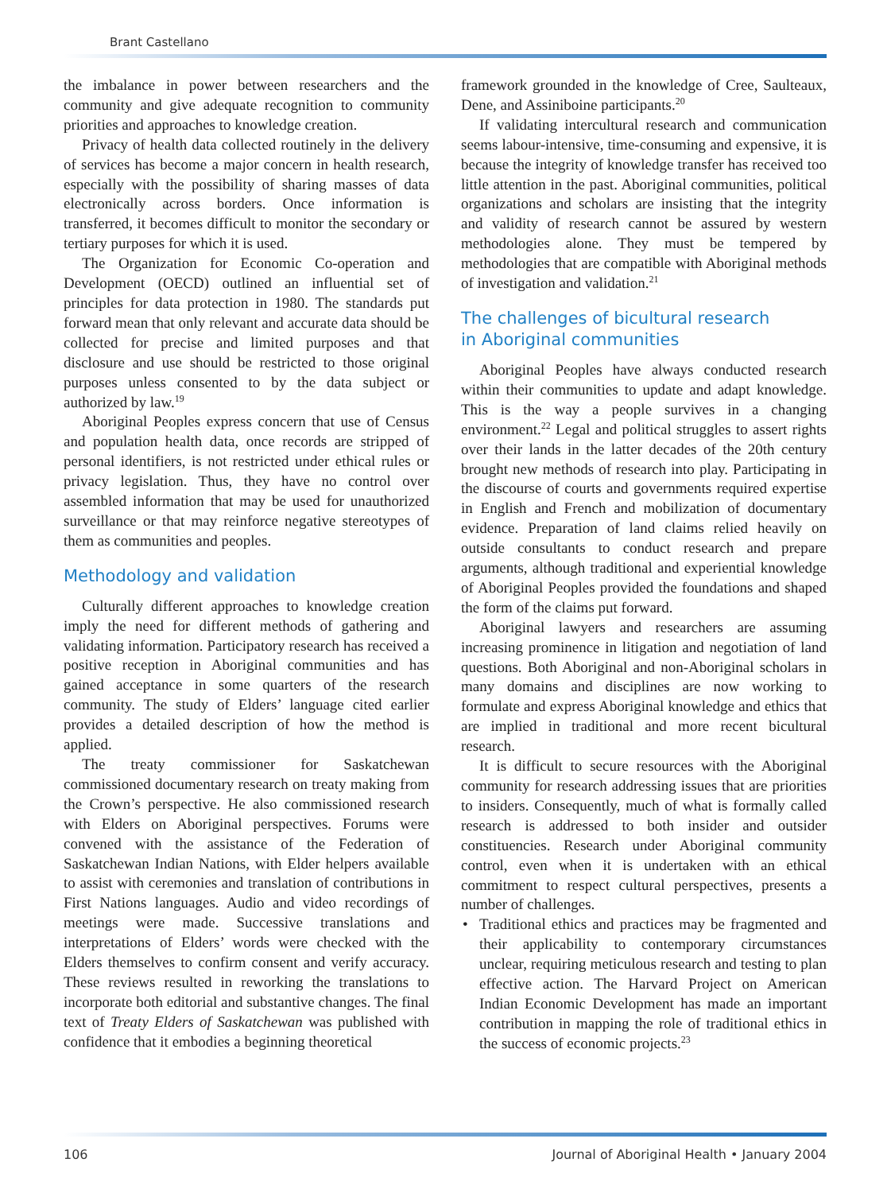Brant Castellano
the imbalance in power between researchers and the community and give adequate recognition to community priorities and approaches to knowledge creation.
Privacy of health data collected routinely in the delivery of services has become a major concern in health research, especially with the possibility of sharing masses of data electronically across borders. Once information is transferred, it becomes difficult to monitor the secondary or tertiary purposes for which it is used.
The Organization for Economic Co-operation and Development (OECD) outlined an influential set of principles for data protection in 1980. The standards put forward mean that only relevant and accurate data should be collected for precise and limited purposes and that disclosure and use should be restricted to those original purposes unless consented to by the data subject or authorized by law.<sup>19</sup>
Aboriginal Peoples express concern that use of Census and population health data, once records are stripped of personal identifiers, is not restricted under ethical rules or privacy legislation. Thus, they have no control over assembled information that may be used for unauthorized surveillance or that may reinforce negative stereotypes of them as communities and peoples.
Methodology and validation
Culturally different approaches to knowledge creation imply the need for different methods of gathering and validating information. Participatory research has received a positive reception in Aboriginal communities and has gained acceptance in some quarters of the research community. The study of Elders’ language cited earlier provides a detailed description of how the method is applied.
The treaty commissioner for Saskatchewan commissioned documentary research on treaty making from the Crown’s perspective. He also commissioned research with Elders on Aboriginal perspectives. Forums were convened with the assistance of the Federation of Saskatchewan Indian Nations, with Elder helpers available to assist with ceremonies and translation of contributions in First Nations languages. Audio and video recordings of meetings were made. Successive translations and interpretations of Elders’ words were checked with the Elders themselves to confirm consent and verify accuracy. These reviews resulted in reworking the translations to incorporate both editorial and substantive changes. The final text of Treaty Elders of Saskatchewan was published with confidence that it embodies a beginning theoretical
framework grounded in the knowledge of Cree, Saulteaux, Dene, and Assiniboine participants.<sup>20</sup>
If validating intercultural research and communication seems labour-intensive, time-consuming and expensive, it is because the integrity of knowledge transfer has received too little attention in the past. Aboriginal communities, political organizations and scholars are insisting that the integrity and validity of research cannot be assured by western methodologies alone. They must be tempered by methodologies that are compatible with Aboriginal methods of investigation and validation.<sup>21</sup>
The challenges of bicultural research
in Aboriginal communities
Aboriginal Peoples have always conducted research within their communities to update and adapt knowledge. This is the way a people survives in a changing environment.<sup>22</sup> Legal and political struggles to assert rights over their lands in the latter decades of the 20th century brought new methods of research into play. Participating in the discourse of courts and governments required expertise in English and French and mobilization of documentary evidence. Preparation of land claims relied heavily on outside consultants to conduct research and prepare arguments, although traditional and experiential knowledge of Aboriginal Peoples provided the foundations and shaped the form of the claims put forward.
Aboriginal lawyers and researchers are assuming increasing prominence in litigation and negotiation of land questions. Both Aboriginal and non-Aboriginal scholars in many domains and disciplines are now working to formulate and express Aboriginal knowledge and ethics that are implied in traditional and more recent bicultural research.
It is difficult to secure resources with the Aboriginal community for research addressing issues that are priorities to insiders. Consequently, much of what is formally called research is addressed to both insider and outsider constituencies. Research under Aboriginal community control, even when it is undertaken with an ethical commitment to respect cultural perspectives, presents a number of challenges.
Traditional ethics and practices may be fragmented and their applicability to contemporary circumstances unclear, requiring meticulous research and testing to plan effective action. The Harvard Project on American Indian Economic Development has made an important contribution in mapping the role of traditional ethics in the success of economic projects.<sup>23</sup>
106 Journal of Aboriginal Health • January 2004